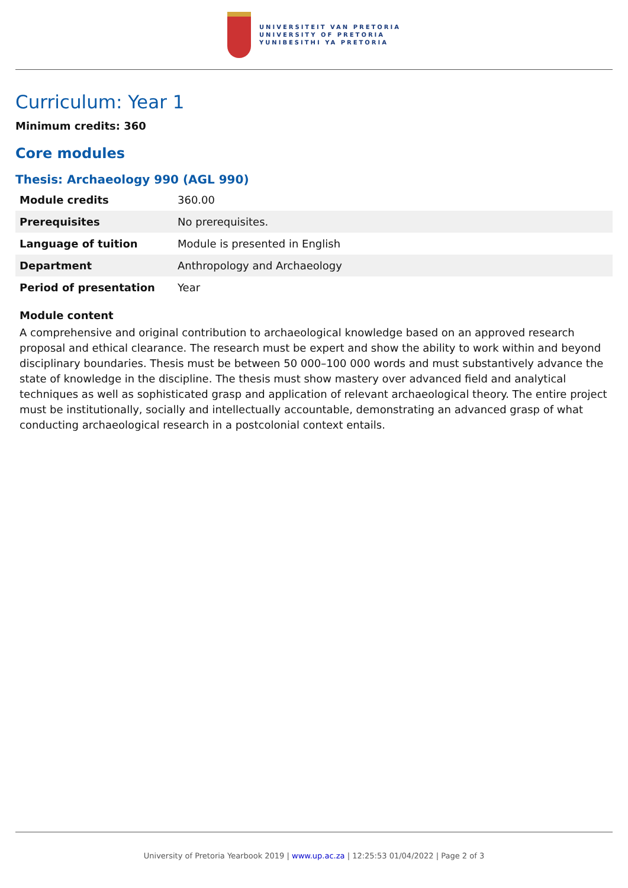UNIVERSITEIT VAN PRETORIA
UNIVERSITY OF PRETORIA
YUNIBESITHI YA PRETORIA
Curriculum: Year 1
Minimum credits: 360
Core modules
Thesis: Archaeology 990 (AGL 990)
| Module credits | 360.00 |
| Prerequisites | No prerequisites. |
| Language of tuition | Module is presented in English |
| Department | Anthropology and Archaeology |
| Period of presentation | Year |
Module content
A comprehensive and original contribution to archaeological knowledge based on an approved research proposal and ethical clearance. The research must be expert and show the ability to work within and beyond disciplinary boundaries. Thesis must be between 50 000–100 000 words and must substantively advance the state of knowledge in the discipline. The thesis must show mastery over advanced field and analytical techniques as well as sophisticated grasp and application of relevant archaeological theory. The entire project must be institutionally, socially and intellectually accountable, demonstrating an advanced grasp of what conducting archaeological research in a postcolonial context entails.
University of Pretoria Yearbook 2019 | www.up.ac.za | 12:25:53 01/04/2022 | Page 2 of 3